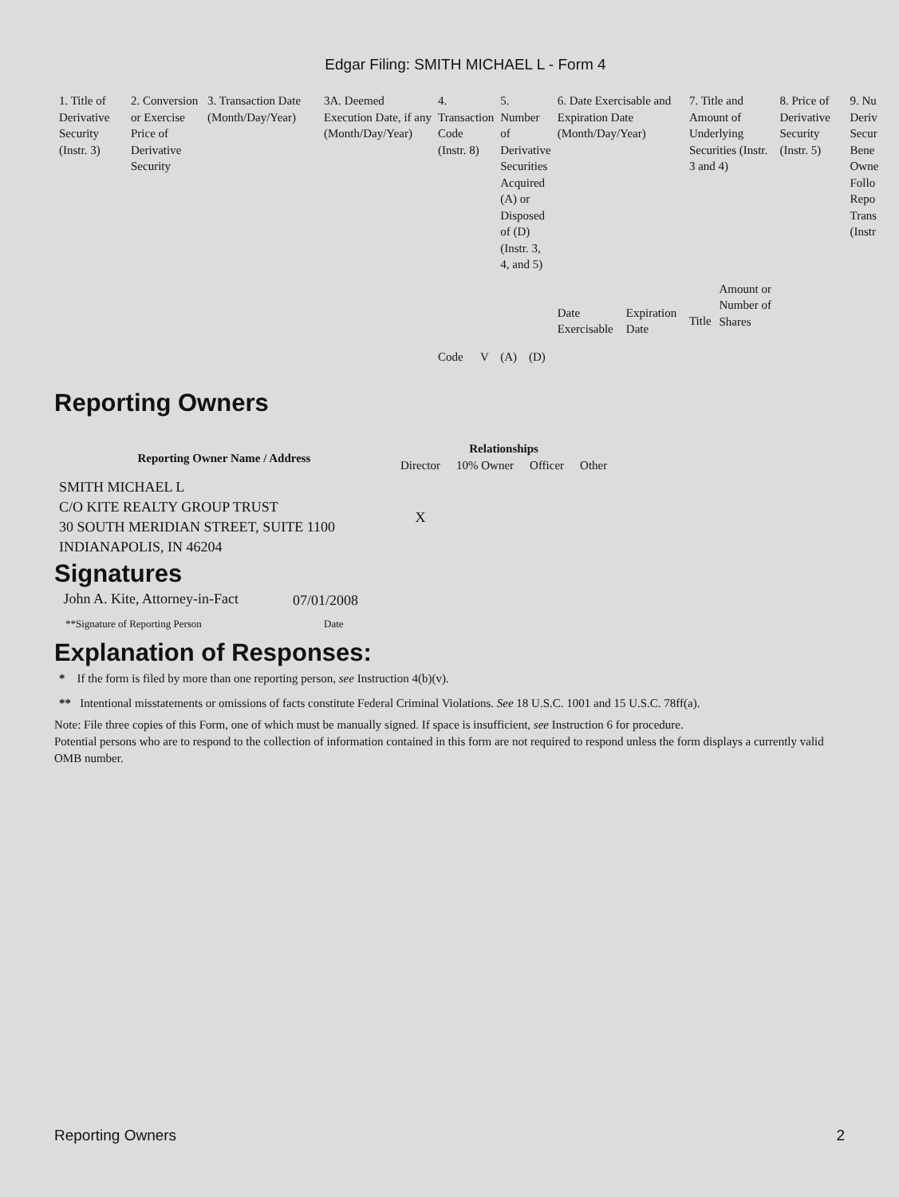Edgar Filing: SMITH MICHAEL L - Form 4
| 1. Title of Derivative Security (Instr. 3) | 2. Conversion or Exercise Price of Derivative Security | 3. Transaction Date (Month/Day/Year) | 3A. Deemed Execution Date, if any (Month/Day/Year) | 4. Transaction Code (Instr. 8) | | 5. Number of Derivative Securities Acquired (A) or Disposed of (D) (Instr. 3, 4, and 5) | | 6. Date Exercisable and Expiration Date (Month/Day/Year) | | 7. Title and Amount of Underlying Securities (Instr. 3 and 4) | | 8. Price of Derivative Security (Instr. 5) | 9. Nu Deriv Secur Bene Owne Follo Repo Trans (Instr |
| | | | | Code | V | (A) | (D) | Date Exercisable | Expiration Date | Title | Amount or Number of Shares | | |
Reporting Owners
| Reporting Owner Name / Address | Relationships | | | |
| --- | --- | --- | --- | --- |
| | Director | 10% Owner | Officer | Other |
| SMITH MICHAEL L C/O KITE REALTY GROUP TRUST 30 SOUTH MERIDIAN STREET, SUITE 1100 INDIANAPOLIS, IN 46204 | X | | | |
Signatures
| John A. Kite, Attorney-in-Fact | 07/01/2008 |
| **Signature of Reporting Person | Date |
Explanation of Responses:
* If the form is filed by more than one reporting person, see Instruction 4(b)(v).
** Intentional misstatements or omissions of facts constitute Federal Criminal Violations. See 18 U.S.C. 1001 and 15 U.S.C. 78ff(a).
Note: File three copies of this Form, one of which must be manually signed. If space is insufficient, see Instruction 6 for procedure.
Potential persons who are to respond to the collection of information contained in this form are not required to respond unless the form displays a currently valid OMB number.
Reporting Owners 2